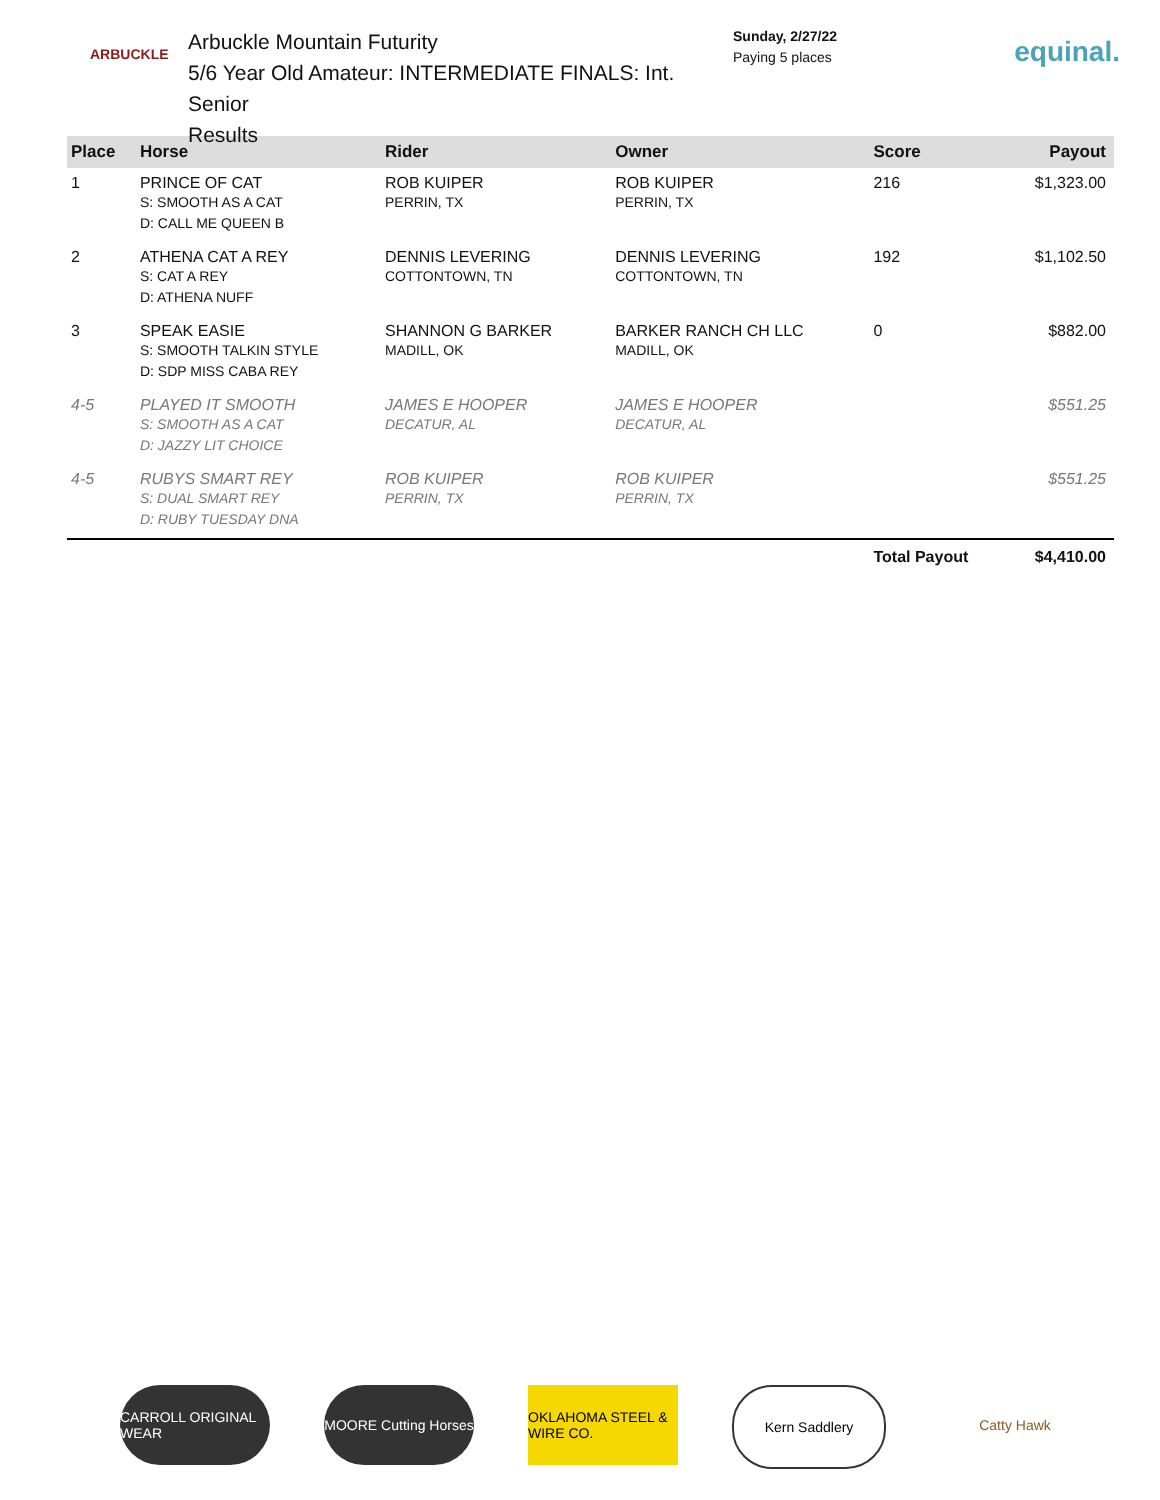ARBUCKLE
Arbuckle Mountain Futurity
5/6 Year Old Amateur: INTERMEDIATE FINALS: Int. Senior
Results
Sunday, 2/27/22
Paying 5 places
equinal.
| Place | Horse | Rider | Owner | Score | Payout |
| --- | --- | --- | --- | --- | --- |
| 1 | PRINCE OF CAT S: SMOOTH AS A CAT D: CALL ME QUEEN B | ROB KUIPER PERRIN, TX | ROB KUIPER PERRIN, TX | 216 | $1,323.00 |
| 2 | ATHENA CAT A REY S: CAT A REY D: ATHENA NUFF | DENNIS LEVERING COTTONTOWN, TN | DENNIS LEVERING COTTONTOWN, TN | 192 | $1,102.50 |
| 3 | SPEAK EASIE S: SMOOTH TALKIN STYLE D: SDP MISS CABA REY | SHANNON G BARKER MADILL, OK | BARKER RANCH CH LLC MADILL, OK | 0 | $882.00 |
| 4-5 | PLAYED IT SMOOTH S: SMOOTH AS A CAT D: JAZZY LIT CHOICE | JAMES E HOOPER DECATUR, AL | JAMES E HOOPER DECATUR, AL | | $551.25 |
| 4-5 | RUBYS SMART REY S: DUAL SMART REY D: RUBY TUESDAY DNA | ROB KUIPER PERRIN, TX | ROB KUIPER PERRIN, TX | | $551.25 |
| | | | | Total Payout | $4,410.00 |
CARROLL ORIGINAL WEAR
MOORE Cutting Horses
OKLAHOMA STEEL & WIRE CO.
Kern Saddlery Catty Hawk